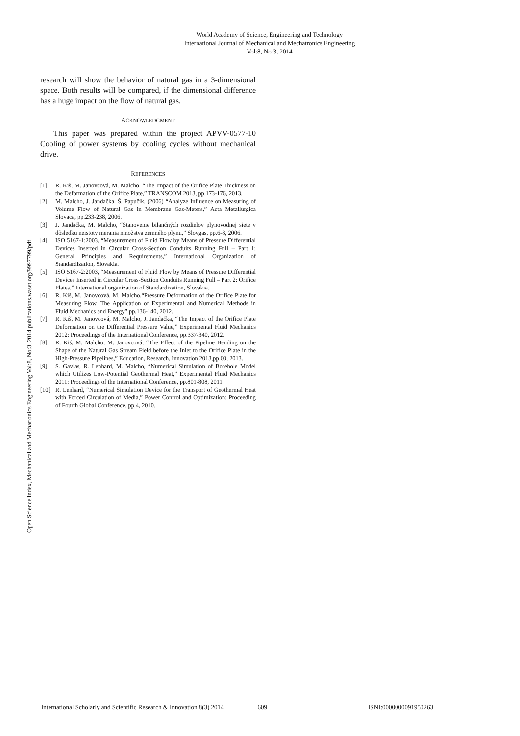World Academy of Science, Engineering and Technology
International Journal of Mechanical and Mechatronics Engineering
Vol:8, No:3, 2014
Open Science Index, Mechanical and Mechatronics Engineering Vol:8, No:3, 2014 publications.waset.org/9997799/pdf
research will show the behavior of natural gas in a 3-dimensional space. Both results will be compared, if the dimensional difference has a huge impact on the flow of natural gas.
ACKNOWLEDGMENT
This paper was prepared within the project APVV-0577-10 Cooling of power systems by cooling cycles without mechanical drive.
REFERENCES
[1] R. Kiš, M. Janovcová, M. Malcho, “The Impact of the Orifice Plate Thickness on the Deformation of the Orifice Plate,” TRANSCOM 2013, pp.173-176, 2013.
[2] M. Malcho, J. Jandačka, Š. Papučík. (2006) “Analyze Influence on Measuring of Volume Flow of Natural Gas in Membrane Gas-Meters,” Acta Metallurgica Slovaca, pp.233-238, 2006.
[3] J. Jandačka, M. Malcho, “Stanovenie bilančných rozdielov plynovodnej siete v dôsledku neistoty merania množstva zemného plynu,” Slovgas, pp.6-8, 2006.
[4] ISO 5167-1:2003, “Measurement of Fluid Flow by Means of Pressure Differential Devices Inserted in Circular Cross-Section Conduits Running Full – Part 1: General Principles and Requirements,” International Organization of Standardization, Slovakia.
[5] ISO 5167-2:2003, “Measurement of Fluid Flow by Means of Pressure Differential Devices Inserted in Circular Cross-Section Conduits Running Full – Part 2: Orifice Plates.” International organization of Standardization, Slovakia.
[6] R. Kiš, M. Janovcová, M. Malcho,“Pressure Deformation of the Orifice Plate for Measuring Flow. The Application of Experimental and Numerical Methods in Fluid Mechanics and Energy” pp.136-140, 2012.
[7] R. Kiš, M. Janovcová, M. Malcho, J. Jandačka, “The Impact of the Orifice Plate Deformation on the Differential Pressure Value,” Experimental Fluid Mechanics 2012: Proceedings of the International Conference, pp.337-340, 2012.
[8] R. Kiš, M. Malcho, M. Janovcová, “The Effect of the Pipeline Bending on the Shape of the Natural Gas Stream Field before the Inlet to the Orifice Plate in the High-Pressure Pipelines,” Education, Research, Innovation 2013,pp.60, 2013.
[9] S. Gavlas, R. Lenhard, M. Malcho, “Numerical Simulation of Borehole Model which Utilizes Low-Potential Geothermal Heat,” Experimental Fluid Mechanics 2011: Proceedings of the International Conference, pp.801-808, 2011.
[10] R. Lenhard, “Numerical Simulation Device for the Transport of Geothermal Heat with Forced Circulation of Media,” Power Control and Optimization: Proceeding of Fourth Global Conference, pp.4, 2010.
International Scholarly and Scientific Research & Innovation 8(3) 2014 609 ISNI:0000000091950263